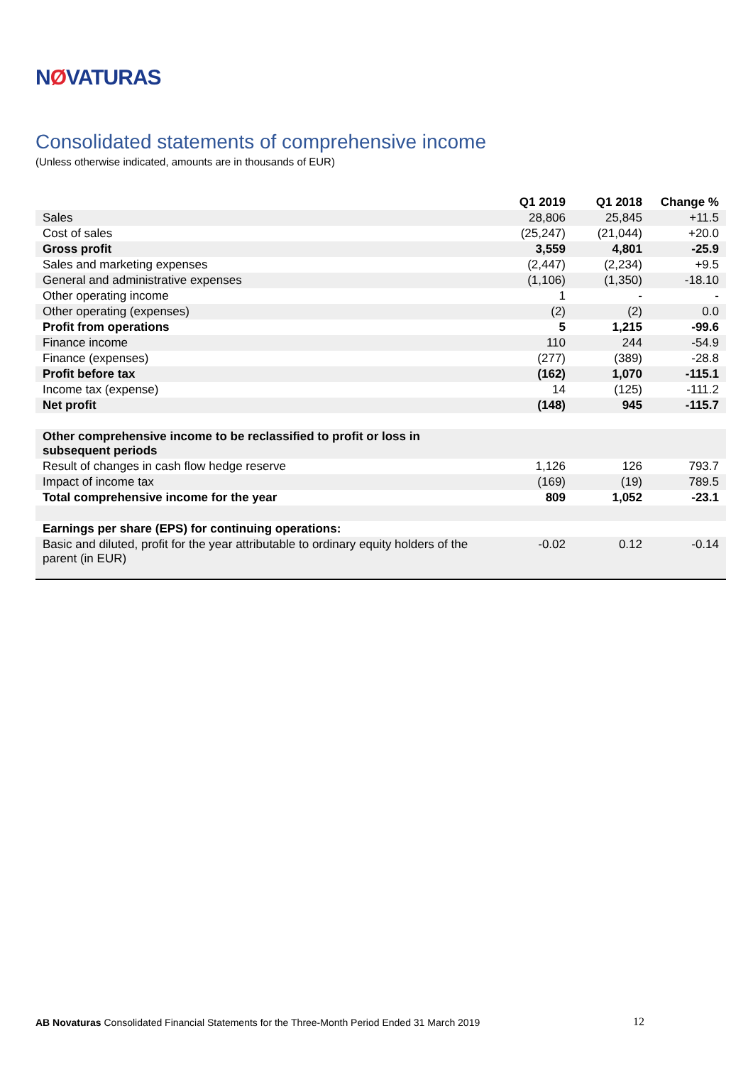NØVATURAS
Consolidated statements of comprehensive income
(Unless otherwise indicated, amounts are in thousands of EUR)
| | Q1 2019 | Q1 2018 | Change % |
| --- | --- | --- | --- |
| Sales | 28,806 | 25,845 | +11.5 |
| Cost of sales | (25,247) | (21,044) | +20.0 |
| Gross profit | 3,559 | 4,801 | -25.9 |
| Sales and marketing expenses | (2,447) | (2,234) | +9.5 |
| General and administrative expenses | (1,106) | (1,350) | -18.10 |
| Other operating income | 1 | - | - |
| Other operating (expenses) | (2) | (2) | 0.0 |
| Profit from operations | 5 | 1,215 | -99.6 |
| Finance income | 110 | 244 | -54.9 |
| Finance (expenses) | (277) | (389) | -28.8 |
| Profit before tax | (162) | 1,070 | -115.1 |
| Income tax (expense) | 14 | (125) | -111.2 |
| Net profit | (148) | 945 | -115.7 |
| Other comprehensive income to be reclassified to profit or loss in subsequent periods | | | |
| Result of changes in cash flow hedge reserve | 1,126 | 126 | 793.7 |
| Impact of income tax | (169) | (19) | 789.5 |
| Total comprehensive income for the year | 809 | 1,052 | -23.1 |
| Earnings per share (EPS) for continuing operations: | | | |
| Basic and diluted, profit for the year attributable to ordinary equity holders of the parent (in EUR) | -0.02 | 0.12 | -0.14 |
AB Novaturas Consolidated Financial Statements for the Three-Month Period Ended 31 March 2019 12